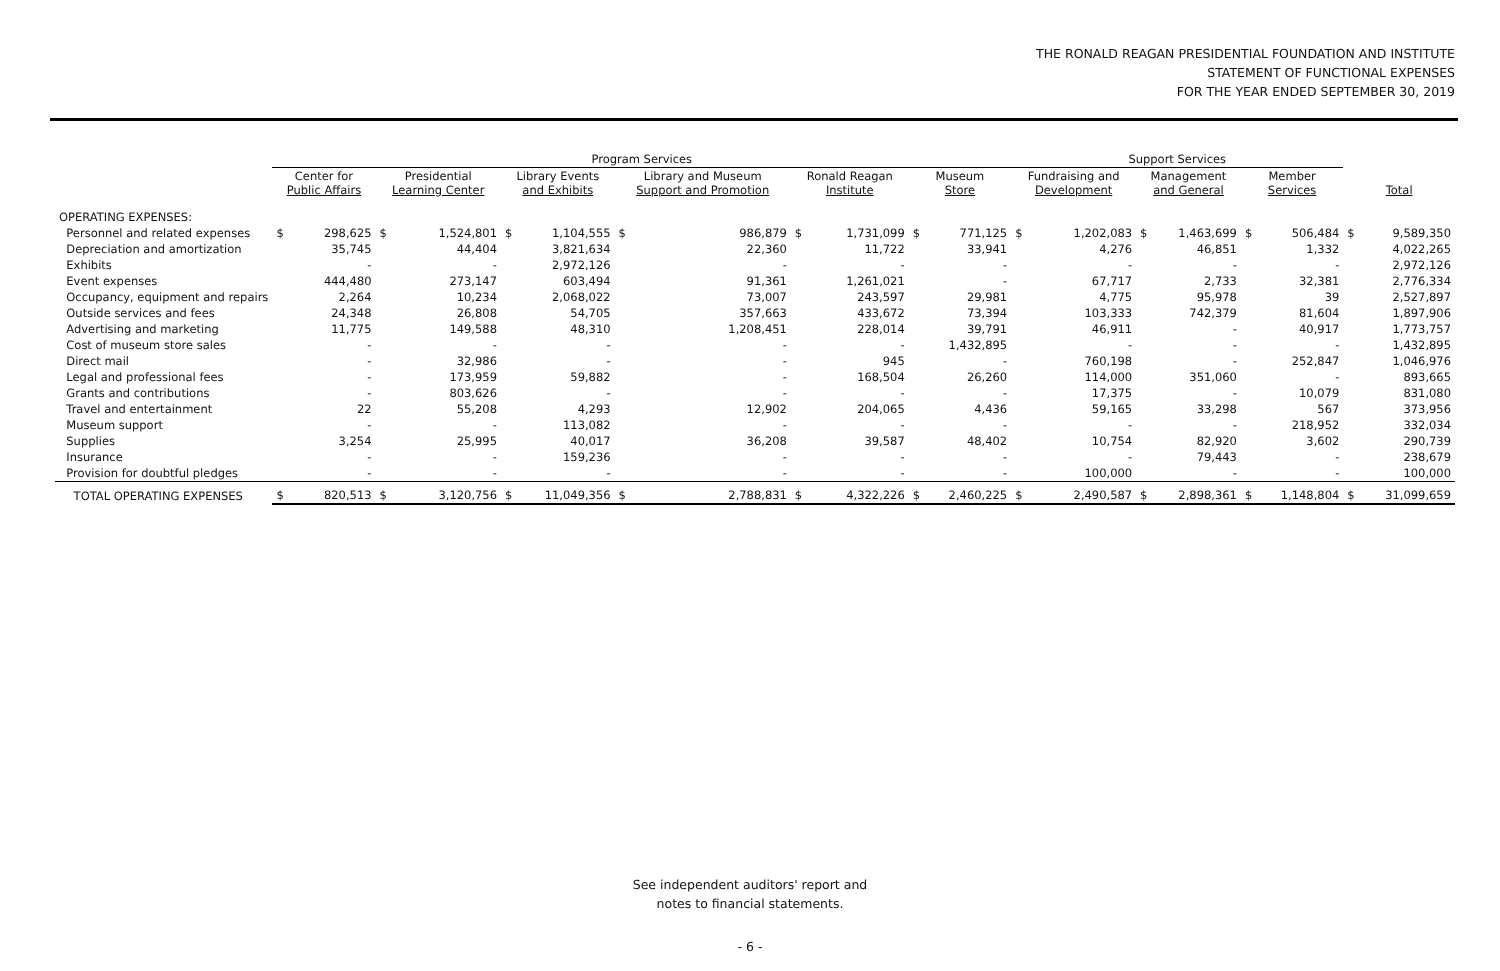THE RONALD REAGAN PRESIDENTIAL FOUNDATION AND INSTITUTE
STATEMENT OF FUNCTIONAL EXPENSES
FOR THE YEAR ENDED SEPTEMBER 30, 2019
| | Program Services | | | | | | | | | | | | Support Services | | | | | | | |
| --- | --- | --- | --- | --- | --- | --- | --- | --- | --- | --- | --- | --- | --- | --- | --- | --- | --- | --- | --- | --- |
| | Center for Public Affairs | | Presidential Learning Center | | Library Events and Exhibits | | Library and Museum Support and Promotion | | Ronald Reagan Institute | | Museum Store | | Fundraising and Development | | Management and General | | Member Services | | Total | |
| OPERATING EXPENSES: | | | | | | | | | | | | | | | | | | | | |
| Personnel and related expenses | $ | 298,625 | $ | 1,524,801 | $ | 1,104,555 | $ | 986,879 | $ | 1,731,099 | $ | 771,125 | $ | 1,202,083 | $ | 1,463,699 | $ | 506,484 | $ | 9,589,350 |
| Depreciation and amortization | | 35,745 | | 44,404 | | 3,821,634 | | 22,360 | | 11,722 | | 33,941 | | 4,276 | | 46,851 | | 1,332 | | 4,022,265 |
| Exhibits | | - | | - | | 2,972,126 | | - | | - | | - | | - | | - | | - | | 2,972,126 |
| Event expenses | | 444,480 | | 273,147 | | 603,494 | | 91,361 | | 1,261,021 | | - | | 67,717 | | 2,733 | | 32,381 | | 2,776,334 |
| Occupancy, equipment and repairs | | 2,264 | | 10,234 | | 2,068,022 | | 73,007 | | 243,597 | | 29,981 | | 4,775 | | 95,978 | | 39 | | 2,527,897 |
| Outside services and fees | | 24,348 | | 26,808 | | 54,705 | | 357,663 | | 433,672 | | 73,394 | | 103,333 | | 742,379 | | 81,604 | | 1,897,906 |
| Advertising and marketing | | 11,775 | | 149,588 | | 48,310 | | 1,208,451 | | 228,014 | | 39,791 | | 46,911 | | - | | 40,917 | | 1,773,757 |
| Cost of museum store sales | | - | | - | | - | | - | | - | | 1,432,895 | | - | | - | | - | | 1,432,895 |
| Direct mail | | - | | 32,986 | | - | | - | | 945 | | - | | 760,198 | | - | | 252,847 | | 1,046,976 |
| Legal and professional fees | | - | | 173,959 | | 59,882 | | - | | 168,504 | | 26,260 | | 114,000 | | 351,060 | | - | | 893,665 |
| Grants and contributions | | - | | 803,626 | | - | | - | | - | | - | | 17,375 | | - | | 10,079 | | 831,080 |
| Travel and entertainment | | 22 | | 55,208 | | 4,293 | | 12,902 | | 204,065 | | 4,436 | | 59,165 | | 33,298 | | 567 | | 373,956 |
| Museum support | | - | | - | | 113,082 | | - | | - | | - | | - | | - | | 218,952 | | 332,034 |
| Supplies | | 3,254 | | 25,995 | | 40,017 | | 36,208 | | 39,587 | | 48,402 | | 10,754 | | 82,920 | | 3,602 | | 290,739 |
| Insurance | | - | | - | | 159,236 | | - | | - | | - | | - | | 79,443 | | - | | 238,679 |
| Provision for doubtful pledges | | - | | - | | - | | - | | - | | - | | 100,000 | | - | | - | | 100,000 |
| TOTAL OPERATING EXPENSES | $ | 820,513 | $ | 3,120,756 | $ | 11,049,356 | $ | 2,788,831 | $ | 4,322,226 | $ | 2,460,225 | $ | 2,490,587 | $ | 2,898,361 | $ | 1,148,804 | $ | 31,099,659 |
See independent auditors' report and
notes to financial statements.
- 6 -